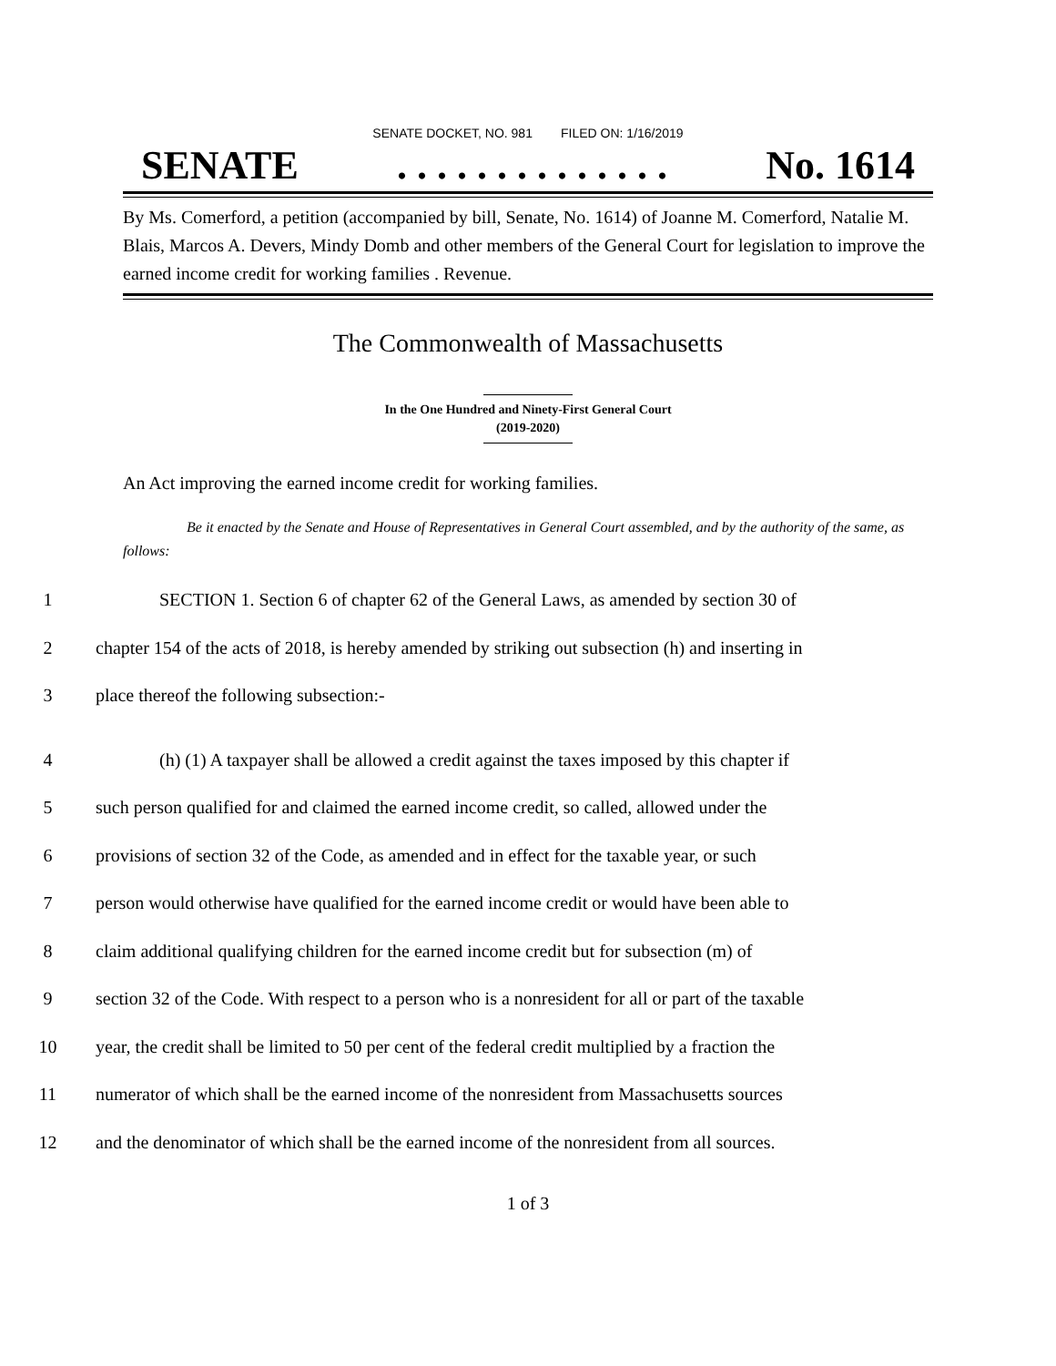SENATE DOCKET, NO. 981 FILED ON: 1/16/2019
SENATE. . . . . . . . . . . . . . No. 1614
By Ms. Comerford, a petition (accompanied by bill, Senate, No. 1614) of Joanne M. Comerford, Natalie M. Blais, Marcos A. Devers, Mindy Domb and other members of the General Court for legislation to improve the earned income credit for working families . Revenue.
The Commonwealth of Massachusetts
In the One Hundred and Ninety-First General Court
(2019-2020)
An Act improving the earned income credit for working families.
Be it enacted by the Senate and House of Representatives in General Court assembled, and by the authority of the same, as follows:
1 SECTION 1. Section 6 of chapter 62 of the General Laws, as amended by section 30 of
2 chapter 154 of the acts of 2018, is hereby amended by striking out subsection (h) and inserting in
3 place thereof the following subsection:-
4 (h) (1) A taxpayer shall be allowed a credit against the taxes imposed by this chapter if
5 such person qualified for and claimed the earned income credit, so called, allowed under the
6 provisions of section 32 of the Code, as amended and in effect for the taxable year, or such
7 person would otherwise have qualified for the earned income credit or would have been able to
8 claim additional qualifying children for the earned income credit but for subsection (m) of
9 section 32 of the Code. With respect to a person who is a nonresident for all or part of the taxable
10 year, the credit shall be limited to 50 per cent of the federal credit multiplied by a fraction the
11 numerator of which shall be the earned income of the nonresident from Massachusetts sources
12 and the denominator of which shall be the earned income of the nonresident from all sources.
1 of 3